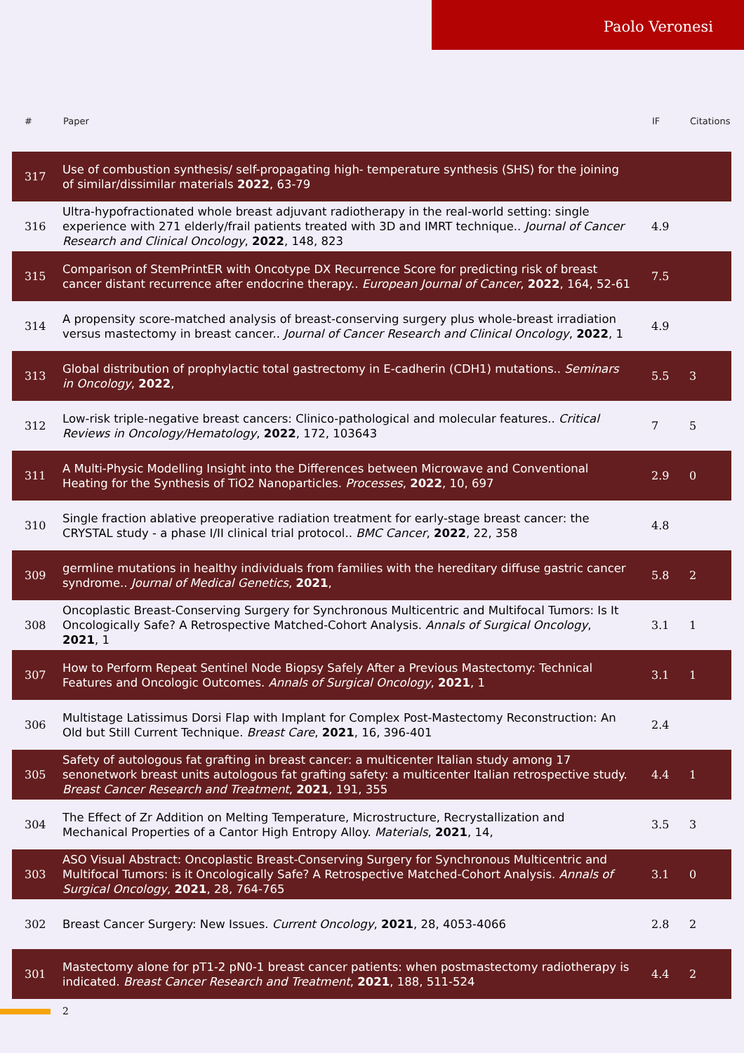Paolo Veronesi
| # | Paper | IF | Citations |
| --- | --- | --- | --- |
| 317 | Use of combustion synthesis/ self-propagating high- temperature synthesis (SHS) for the joining of similar/dissimilar materials 2022 , 63-79 | | |
| 316 | Ultra-hypofractionated whole breast adjuvant radiotherapy in the real-world setting: single experience with 271 elderly/frail patients treated with 3D and IMRT technique.. Journal of Cancer Research and Clinical Oncology , 2022 , 148, 823 | 4.9 | |
| 315 | Comparison of StemPrintER with Oncotype DX Recurrence Score for predicting risk of breast cancer distant recurrence after endocrine therapy.. European Journal of Cancer , 2022 , 164, 52-61 | 7.5 | |
| 314 | A propensity score-matched analysis of breast-conserving surgery plus whole-breast irradiation versus mastectomy in breast cancer.. Journal of Cancer Research and Clinical Oncology , 2022 , 1 | 4.9 | |
| 313 | Global distribution of prophylactic total gastrectomy in E-cadherin (CDH1) mutations.. Seminars in Oncology , 2022 , | 5.5 | 3 |
| 312 | Low-risk triple-negative breast cancers: Clinico-pathological and molecular features.. Critical Reviews in Oncology/Hematology , 2022 , 172, 103643 | 7 | 5 |
| 311 | A Multi-Physic Modelling Insight into the Differences between Microwave and Conventional Heating for the Synthesis of TiO2 Nanoparticles. Processes , 2022 , 10, 697 | 2.9 | 0 |
| 310 | Single fraction ablative preoperative radiation treatment for early-stage breast cancer: the CRYSTAL study - a phase I/II clinical trial protocol.. BMC Cancer , 2022 , 22, 358 | 4.8 | |
| 309 | germline mutations in healthy individuals from families with the hereditary diffuse gastric cancer syndrome.. Journal of Medical Genetics , 2021 , | 5.8 | 2 |
| 308 | Oncoplastic Breast-Conserving Surgery for Synchronous Multicentric and Multifocal Tumors: Is It Oncologically Safe? A Retrospective Matched-Cohort Analysis. Annals of Surgical Oncology , 2021 , 1 | 3.1 | 1 |
| 307 | How to Perform Repeat Sentinel Node Biopsy Safely After a Previous Mastectomy: Technical Features and Oncologic Outcomes. Annals of Surgical Oncology , 2021 , 1 | 3.1 | 1 |
| 306 | Multistage Latissimus Dorsi Flap with Implant for Complex Post-Mastectomy Reconstruction: An Old but Still Current Technique. Breast Care , 2021 , 16, 396-401 | 2.4 | |
| 305 | Safety of autologous fat grafting in breast cancer: a multicenter Italian study among 17 senonetwork breast units autologous fat grafting safety: a multicenter Italian retrospective study. Breast Cancer Research and Treatment , 2021 , 191, 355 | 4.4 | 1 |
| 304 | The Effect of Zr Addition on Melting Temperature, Microstructure, Recrystallization and Mechanical Properties of a Cantor High Entropy Alloy. Materials , 2021 , 14, | 3.5 | 3 |
| 303 | ASO Visual Abstract: Oncoplastic Breast-Conserving Surgery for Synchronous Multicentric and Multifocal Tumors: is it Oncologically Safe? A Retrospective Matched-Cohort Analysis. Annals of Surgical Oncology , 2021 , 28, 764-765 | 3.1 | 0 |
| 302 | Breast Cancer Surgery: New Issues. Current Oncology , 2021 , 28, 4053-4066 | 2.8 | 2 |
| 301 | Mastectomy alone for pT1-2 pN0-1 breast cancer patients: when postmastectomy radiotherapy is indicated. Breast Cancer Research and Treatment , 2021 , 188, 511-524 | 4.4 | 2 |
2